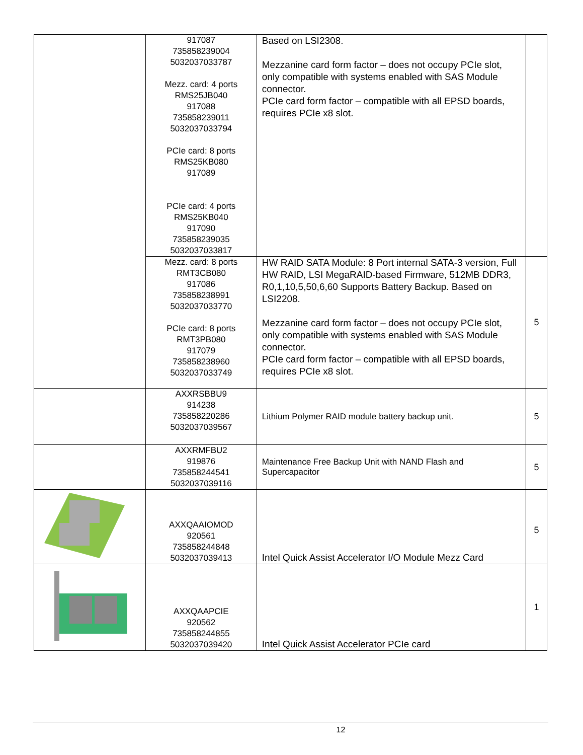| | 917087 735858239004 5032037033787 Mezz. card: 4 ports RMS25JB040 917088 735858239011 5032037033794 PCIe card: 8 ports RMS25KB080 917089 PCIe card: 4 ports RMS25KB040 917090 735858239035 5032037033817 | Based on LSI2308. Mezzanine card form factor – does not occupy PCIe slot, only compatible with systems enabled with SAS Module connector. PCIe card form factor – compatible with all EPSD boards, requires PCIe x8 slot. | |
| | Mezz. card: 8 ports RMT3CB080 917086 735858238991 5032037033770 PCIe card: 8 ports RMT3PB080 917079 735858238960 5032037033749 | HW RAID SATA Module: 8 Port internal SATA-3 version, Full HW RAID, LSI MegaRAID-based Firmware, 512MB DDR3, R0,1,10,5,50,6,60 Supports Battery Backup. Based on LSI2208. Mezzanine card form factor – does not occupy PCIe slot, only compatible with systems enabled with SAS Module connector. PCIe card form factor – compatible with all EPSD boards, requires PCIe x8 slot. | 5 |
| | AXXRSBBU9 914238 735858220286 5032037039567 | Lithium Polymer RAID module battery backup unit. | 5 |
| | AXXRMFBU2 919876 735858244541 5032037039116 | Maintenance Free Backup Unit with NAND Flash and Supercapacitor | 5 |
| | AXXQAAIOMOD 920561 735858244848 5032037039413 | Intel Quick Assist Accelerator I/O Module Mezz Card | 5 |
| | AXXQAAPCIE 920562 735858244855 5032037039420 | Intel Quick Assist Accelerator PCIe card | 1 |
12